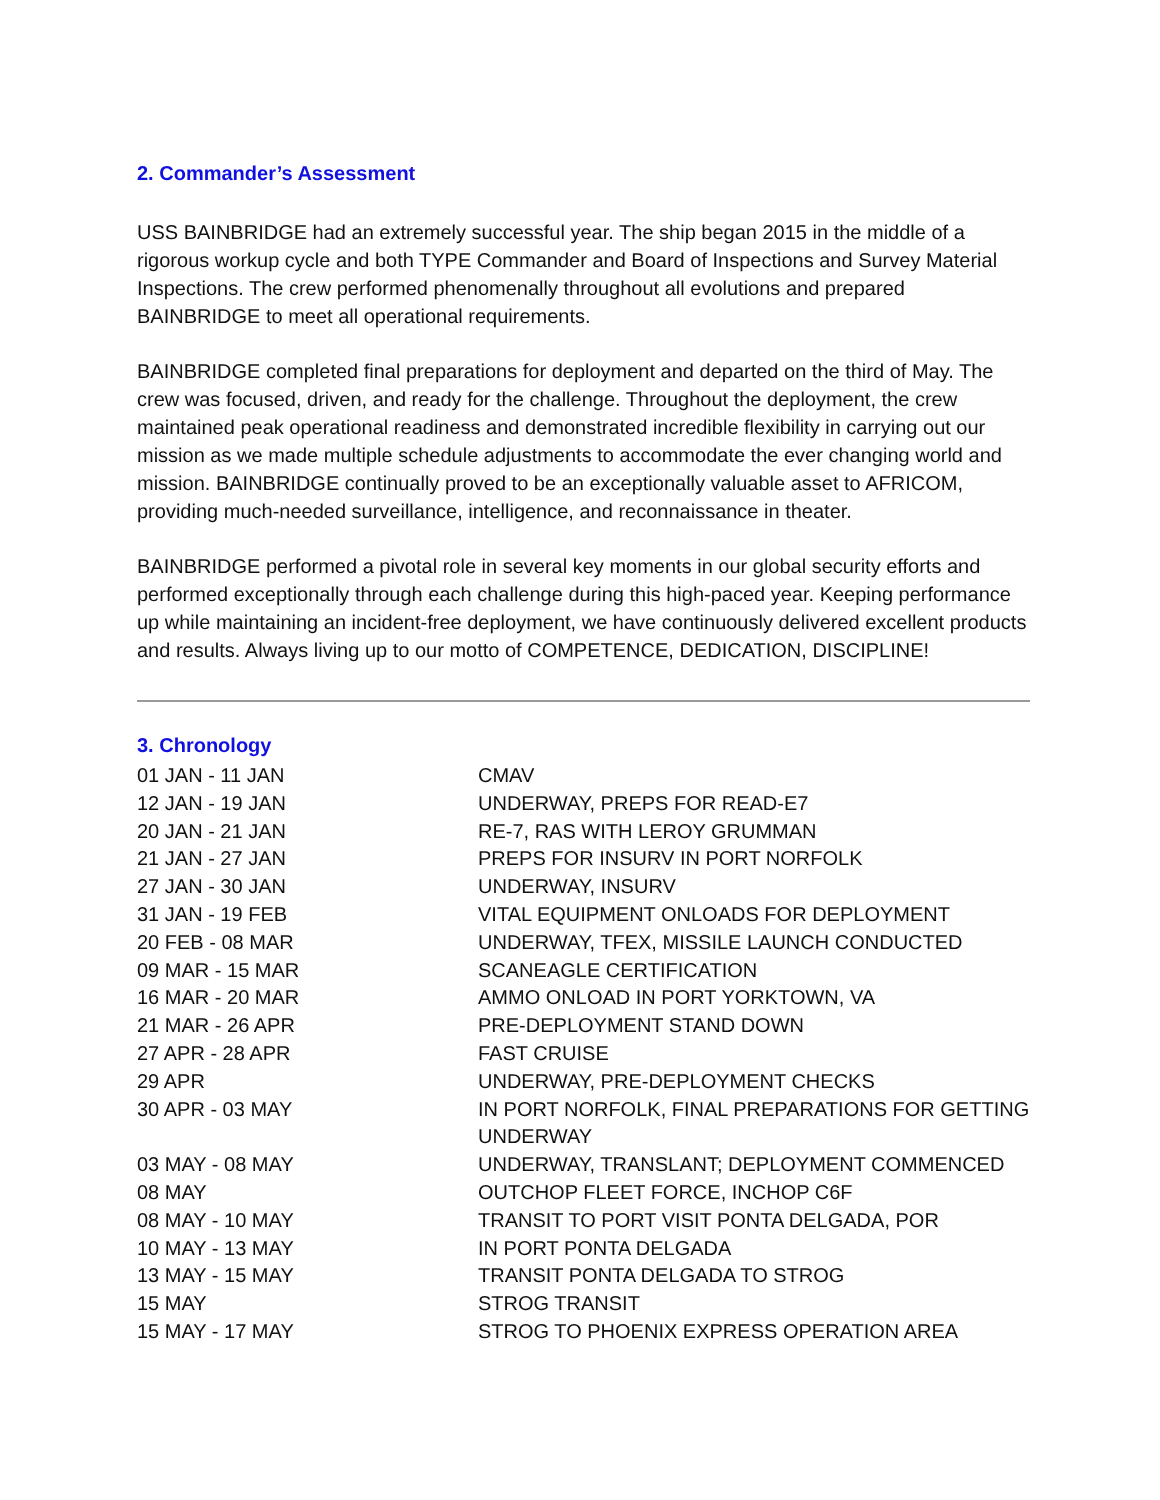2. Commander’s Assessment
USS BAINBRIDGE had an extremely successful year. The ship began 2015 in the middle of a rigorous workup cycle and both TYPE Commander and Board of Inspections and Survey Material Inspections. The crew performed phenomenally throughout all evolutions and prepared BAINBRIDGE to meet all operational requirements.
BAINBRIDGE completed final preparations for deployment and departed on the third of May. The crew was focused, driven, and ready for the challenge. Throughout the deployment, the crew maintained peak operational readiness and demonstrated incredible flexibility in carrying out our mission as we made multiple schedule adjustments to accommodate the ever changing world and mission. BAINBRIDGE continually proved to be an exceptionally valuable asset to AFRICOM, providing much-needed surveillance, intelligence, and reconnaissance in theater.
BAINBRIDGE performed a pivotal role in several key moments in our global security efforts and performed exceptionally through each challenge during this high-paced year. Keeping performance up while maintaining an incident-free deployment, we have continuously delivered excellent products and results. Always living up to our motto of COMPETENCE, DEDICATION, DISCIPLINE!
3. Chronology
| 01 JAN - 11 JAN | CMAV |
| 12 JAN - 19 JAN | UNDERWAY, PREPS FOR READ-E7 |
| 20 JAN - 21 JAN | RE-7, RAS WITH LEROY GRUMMAN |
| 21 JAN - 27 JAN | PREPS FOR INSURV IN PORT NORFOLK |
| 27 JAN - 30 JAN | UNDERWAY, INSURV |
| 31 JAN - 19 FEB | VITAL EQUIPMENT ONLOADS FOR DEPLOYMENT |
| 20 FEB - 08 MAR | UNDERWAY, TFEX, MISSILE LAUNCH CONDUCTED |
| 09 MAR - 15 MAR | SCANEAGLE CERTIFICATION |
| 16 MAR - 20 MAR | AMMO ONLOAD IN PORT YORKTOWN, VA |
| 21 MAR - 26 APR | PRE-DEPLOYMENT STAND DOWN |
| 27 APR - 28 APR | FAST CRUISE |
| 29 APR | UNDERWAY, PRE-DEPLOYMENT CHECKS |
| 30 APR - 03 MAY | IN PORT NORFOLK, FINAL PREPARATIONS FOR GETTING UNDERWAY |
| 03 MAY - 08 MAY | UNDERWAY, TRANSLANT; DEPLOYMENT COMMENCED |
| 08 MAY | OUTCHOP FLEET FORCE, INCHOP C6F |
| 08 MAY - 10 MAY | TRANSIT TO PORT VISIT PONTA DELGADA, POR |
| 10 MAY - 13 MAY | IN PORT PONTA DELGADA |
| 13 MAY - 15 MAY | TRANSIT PONTA DELGADA TO STROG |
| 15 MAY | STROG TRANSIT |
| 15 MAY - 17 MAY | STROG TO PHOENIX EXPRESS OPERATION AREA |